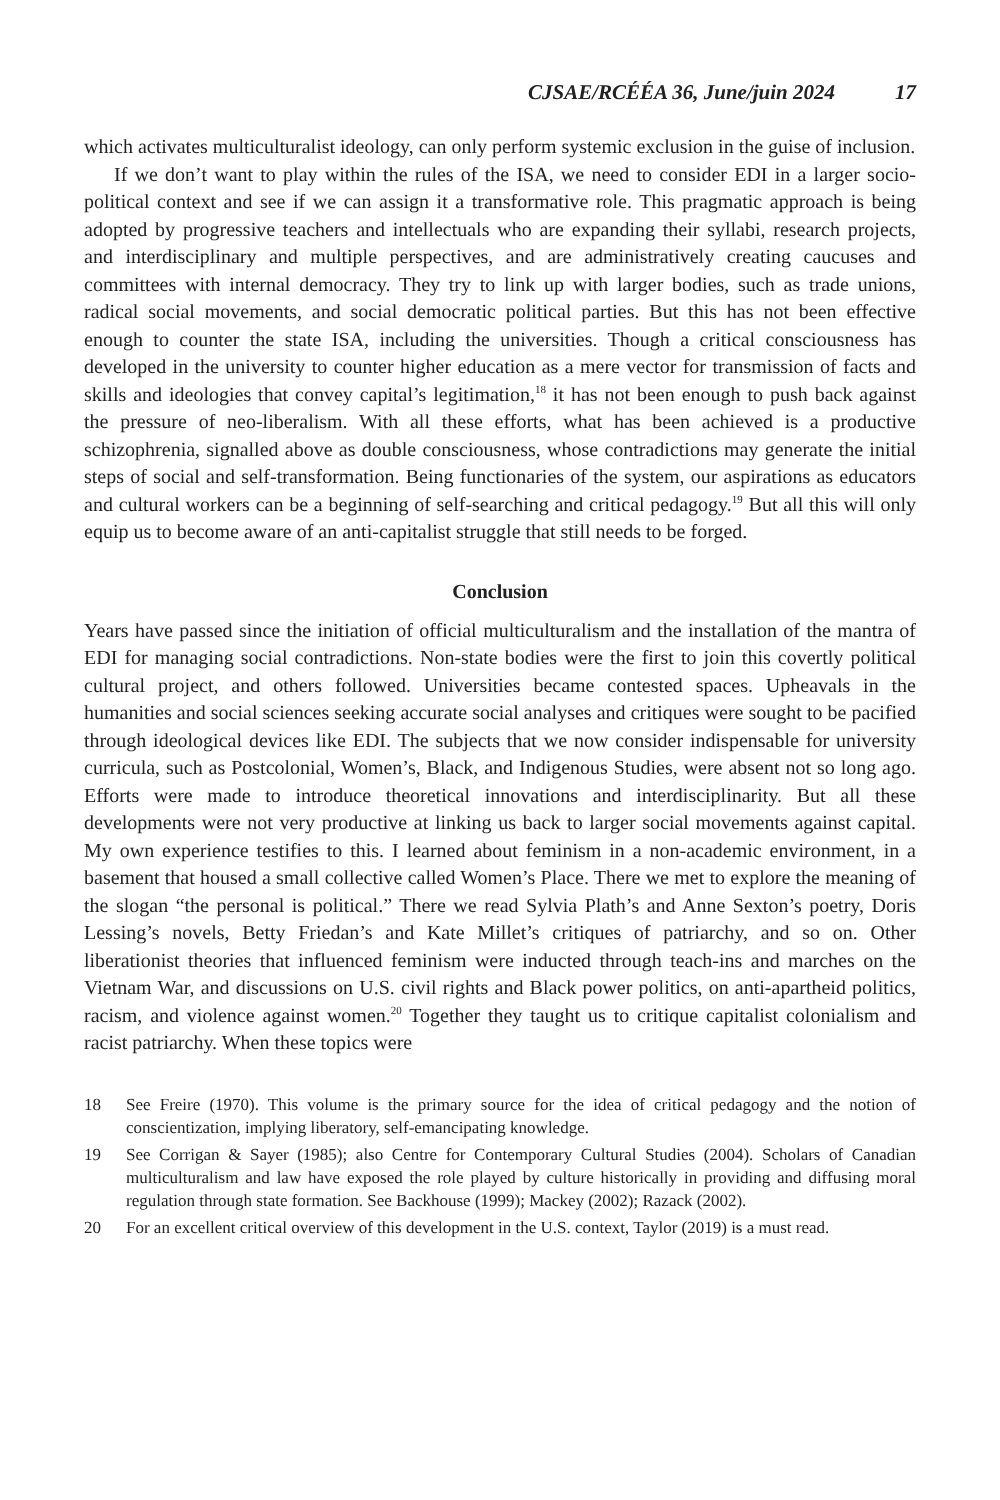CJSAE/RCÉÉA 36, June/juin 2024 17
which activates multiculturalist ideology, can only perform systemic exclusion in the guise of inclusion.
If we don’t want to play within the rules of the ISA, we need to consider EDI in a larger socio-political context and see if we can assign it a transformative role. This pragmatic approach is being adopted by progressive teachers and intellectuals who are expanding their syllabi, research projects, and interdisciplinary and multiple perspectives, and are administratively creating caucuses and committees with internal democracy. They try to link up with larger bodies, such as trade unions, radical social movements, and social democratic political parties. But this has not been effective enough to counter the state ISA, including the universities. Though a critical consciousness has developed in the university to counter higher education as a mere vector for transmission of facts and skills and ideologies that convey capital’s legitimation,<sup>18</sup> it has not been enough to push back against the pressure of neo-liberalism. With all these efforts, what has been achieved is a productive schizophrenia, signalled above as double consciousness, whose contradictions may generate the initial steps of social and self-transformation. Being functionaries of the system, our aspirations as educators and cultural workers can be a beginning of self-searching and critical pedagogy.<sup>19</sup> But all this will only equip us to become aware of an anti-capitalist struggle that still needs to be forged.
Conclusion
Years have passed since the initiation of official multiculturalism and the installation of the mantra of EDI for managing social contradictions. Non-state bodies were the first to join this covertly political cultural project, and others followed. Universities became contested spaces. Upheavals in the humanities and social sciences seeking accurate social analyses and critiques were sought to be pacified through ideological devices like EDI. The subjects that we now consider indispensable for university curricula, such as Postcolonial, Women’s, Black, and Indigenous Studies, were absent not so long ago. Efforts were made to introduce theoretical innovations and interdisciplinarity. But all these developments were not very productive at linking us back to larger social movements against capital. My own experience testifies to this. I learned about feminism in a non-academic environment, in a basement that housed a small collective called Women’s Place. There we met to explore the meaning of the slogan “the personal is political.” There we read Sylvia Plath’s and Anne Sexton’s poetry, Doris Lessing’s novels, Betty Friedan’s and Kate Millet’s critiques of patriarchy, and so on. Other liberationist theories that influenced feminism were inducted through teach-ins and marches on the Vietnam War, and discussions on U.S. civil rights and Black power politics, on anti-apartheid politics, racism, and violence against women.<sup>20</sup> Together they taught us to critique capitalist colonialism and racist patriarchy. When these topics were
18 See Freire (1970). This volume is the primary source for the idea of critical pedagogy and the notion of conscientization, implying liberatory, self-emancipating knowledge.
19 See Corrigan & Sayer (1985); also Centre for Contemporary Cultural Studies (2004). Scholars of Canadian multiculturalism and law have exposed the role played by culture historically in providing and diffusing moral regulation through state formation. See Backhouse (1999); Mackey (2002); Razack (2002).
20 For an excellent critical overview of this development in the U.S. context, Taylor (2019) is a must read.